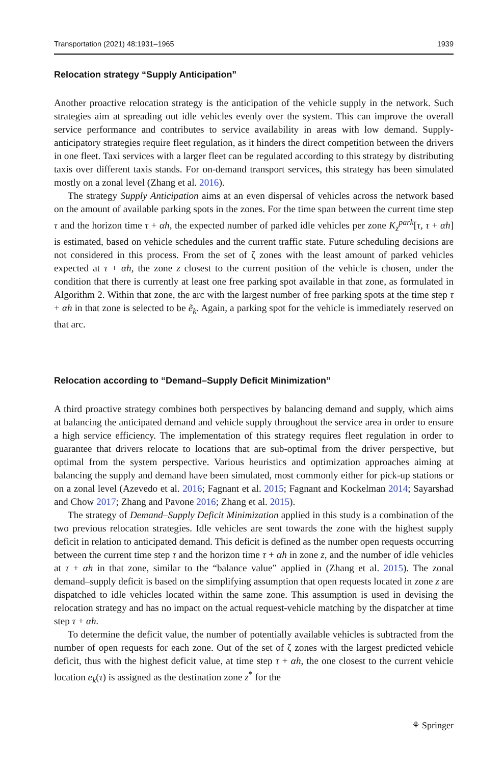Transportation (2021) 48:1931–1965 1939
Relocation strategy “Supply Anticipation”
Another proactive relocation strategy is the anticipation of the vehicle supply in the network. Such strategies aim at spreading out idle vehicles evenly over the system. This can improve the overall service performance and contributes to service availability in areas with low demand. Supply-anticipatory strategies require fleet regulation, as it hinders the direct competition between the drivers in one fleet. Taxi services with a larger fleet can be regulated according to this strategy by distributing taxis over different taxis stands. For on-demand transport services, this strategy has been simulated mostly on a zonal level (Zhang et al. 2016).
The strategy Supply Anticipation aims at an even dispersal of vehicles across the network based on the amount of available parking spots in the zones. For the time span between the current time step τ and the horizon time τ + αh, the expected number of parked idle vehicles per zone K<sub>z</sub><sup>park</sup>[τ, τ + αh] is estimated, based on vehicle schedules and the current traffic state. Future scheduling decisions are not considered in this process. From the set of ζ zones with the least amount of parked vehicles expected at τ + αh, the zone z closest to the current position of the vehicle is chosen, under the condition that there is currently at least one free parking spot available in that zone, as formulated in Algorithm 2. Within that zone, the arc with the largest number of free parking spots at the time step τ + αh in that zone is selected to be ẽ<sub>k</sub>. Again, a parking spot for the vehicle is immediately reserved on that arc.
Relocation according to “Demand–Supply Deficit Minimization”
A third proactive strategy combines both perspectives by balancing demand and supply, which aims at balancing the anticipated demand and vehicle supply throughout the service area in order to ensure a high service efficiency. The implementation of this strategy requires fleet regulation in order to guarantee that drivers relocate to locations that are sub-optimal from the driver perspective, but optimal from the system perspective. Various heuristics and optimization approaches aiming at balancing the supply and demand have been simulated, most commonly either for pick-up stations or on a zonal level (Azevedo et al. 2016; Fagnant et al. 2015; Fagnant and Kockelman 2014; Sayarshad and Chow 2017; Zhang and Pavone 2016; Zhang et al. 2015).
The strategy of Demand–Supply Deficit Minimization applied in this study is a combination of the two previous relocation strategies. Idle vehicles are sent towards the zone with the highest supply deficit in relation to anticipated demand. This deficit is defined as the number open requests occurring between the current time step τ and the horizon time τ + αh in zone z, and the number of idle vehicles at τ + αh in that zone, similar to the “balance value” applied in (Zhang et al. 2015). The zonal demand–supply deficit is based on the simplifying assumption that open requests located in zone z are dispatched to idle vehicles located within the same zone. This assumption is used in devising the relocation strategy and has no impact on the actual request-vehicle matching by the dispatcher at time step τ + αh.
To determine the deficit value, the number of potentially available vehicles is subtracted from the number of open requests for each zone. Out of the set of ζ zones with the largest predicted vehicle deficit, thus with the highest deficit value, at time step τ + αh, the one closest to the current vehicle location e<sub>k</sub>(τ) is assigned as the destination zone z<sup>*</sup> for the
⚘ Springer